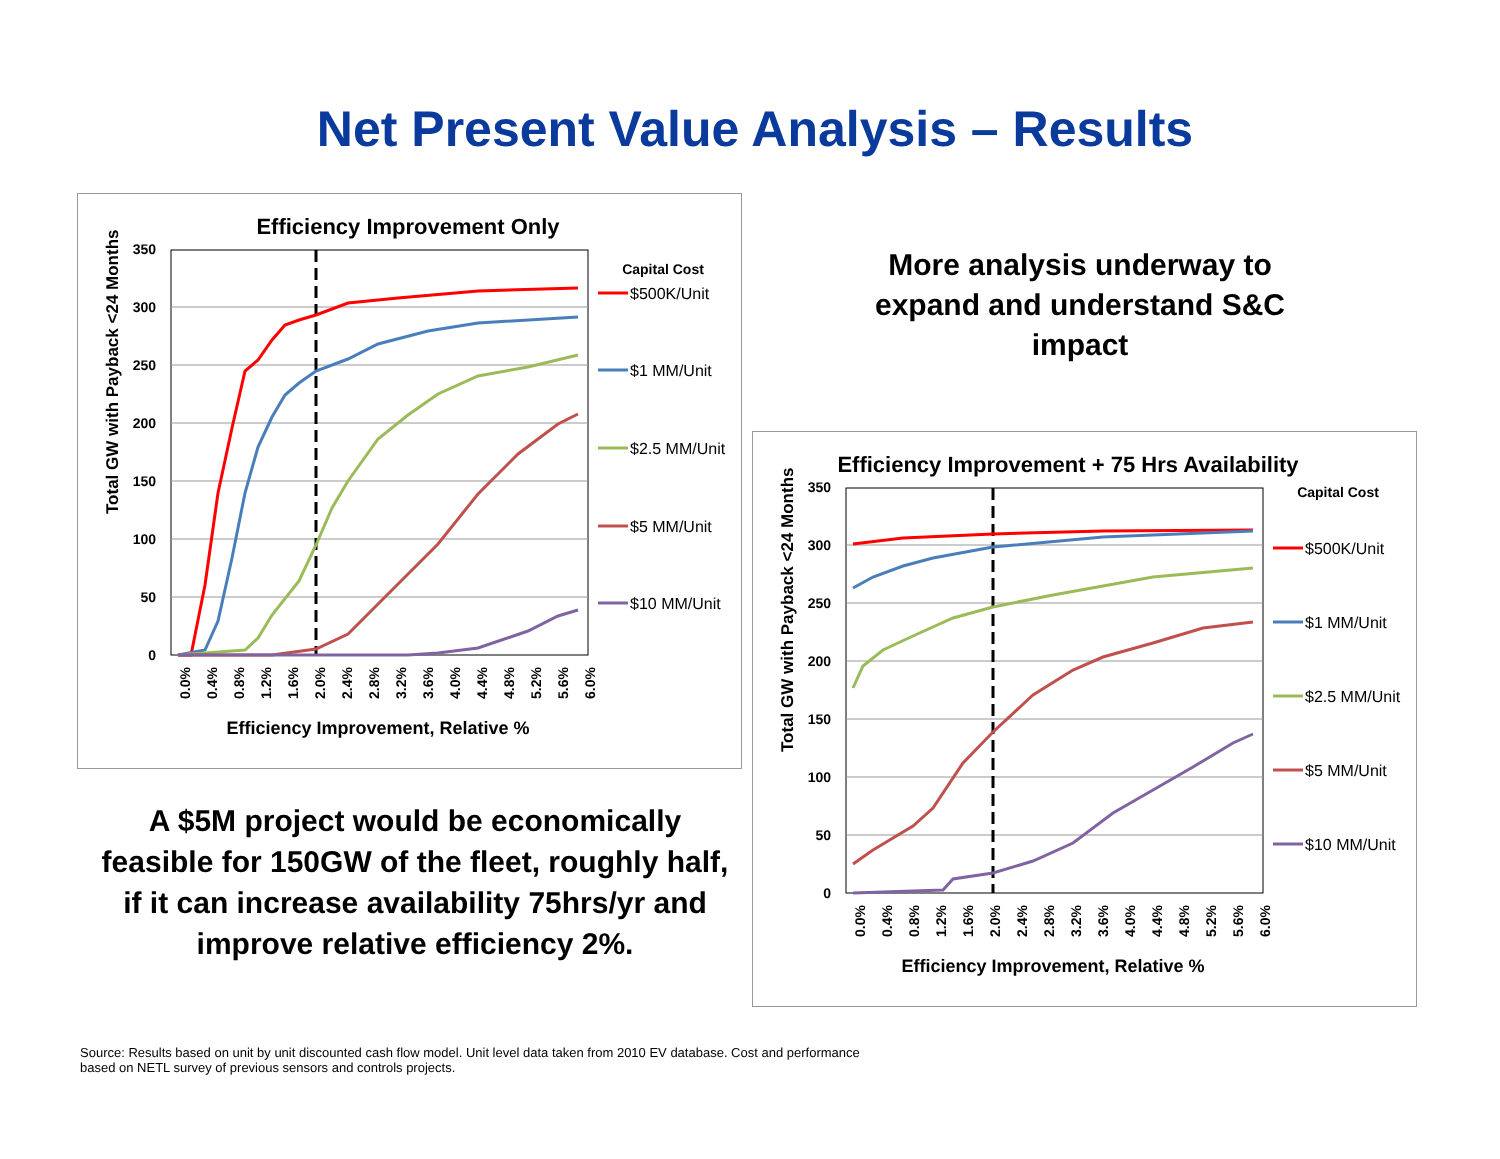Net Present Value Analysis – Results
Efficiency Improvement Only
Capital Cost
350
300
250
200
150
100
50
0
Total GW with Payback <24 Months
0.0%
0.4%
0.8%
1.2%
1.6%
2.0%
2.4%
2.8%
3.2%
3.6%
4.0%
4.4%
4.8%
5.2%
5.6%
6.0%
Efficiency Improvement, Relative %
$500K/Unit
$1 MM/Unit
$2.5 MM/Unit
$5 MM/Unit
$10 MM/Unit
More analysis underway to expand and understand S&C impact
Efficiency Improvement + 75 Hrs Availability
Capital Cost
350
300
250
200
150
100
50
0
Total GW with Payback <24 Months
0.0%
0.4%
0.8%
1.2%
1.6%
2.0%
2.4%
2.8%
3.2%
3.6%
4.0%
4.4%
4.8%
5.2%
5.6%
6.0%
Efficiency Improvement, Relative %
$500K/Unit
$1 MM/Unit
$2.5 MM/Unit
$5 MM/Unit
$10 MM/Unit
A $5M project would be economically feasible for 150GW of the fleet, roughly half, if it can increase availability 75hrs/yr and improve relative efficiency 2%.
Source: Results based on unit by unit discounted cash flow model. Unit level data taken from 2010 EV database. Cost and performance based on NETL survey of previous sensors and controls projects.